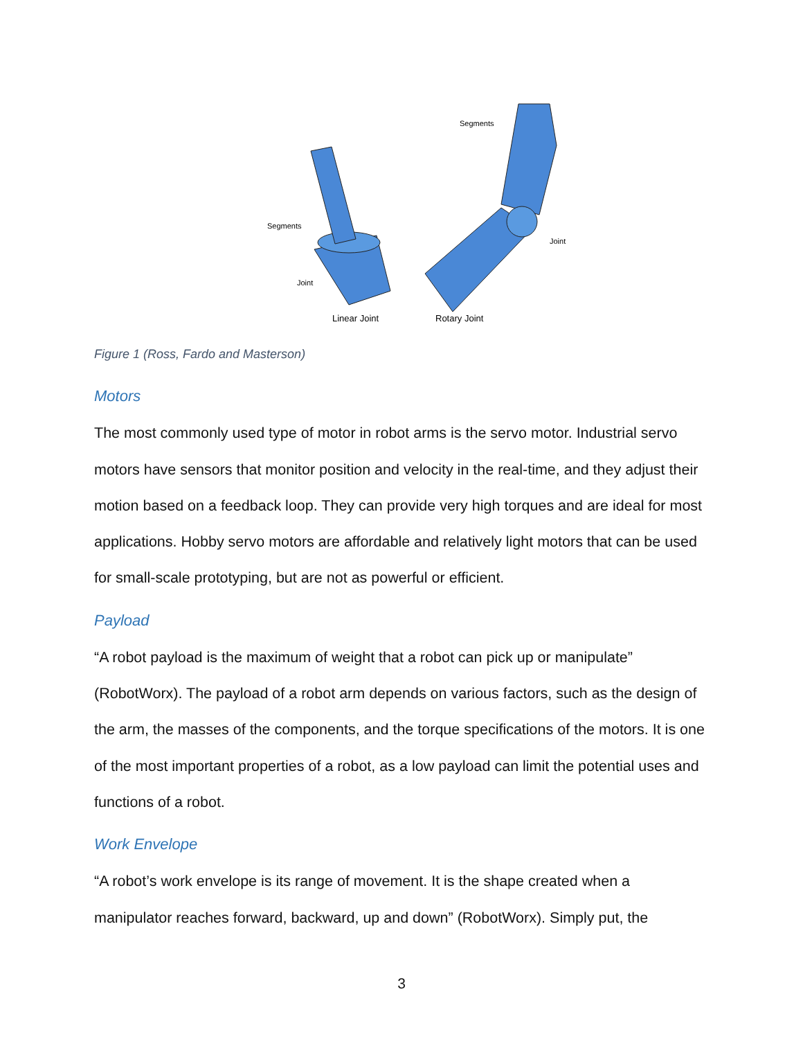Segments
Joint
Segments
Joint
Linear Joint
Rotary Joint
Figure 1 (Ross, Fardo and Masterson)
Motors
The most commonly used type of motor in robot arms is the servo motor. Industrial servo motors have sensors that monitor position and velocity in the real-time, and they adjust their motion based on a feedback loop. They can provide very high torques and are ideal for most applications. Hobby servo motors are affordable and relatively light motors that can be used for small-scale prototyping, but are not as powerful or efficient.
Payload
“A robot payload is the maximum of weight that a robot can pick up or manipulate” (RobotWorx). The payload of a robot arm depends on various factors, such as the design of the arm, the masses of the components, and the torque specifications of the motors. It is one of the most important properties of a robot, as a low payload can limit the potential uses and functions of a robot.
Work Envelope
“A robot’s work envelope is its range of movement. It is the shape created when a manipulator reaches forward, backward, up and down” (RobotWorx). Simply put, the
3